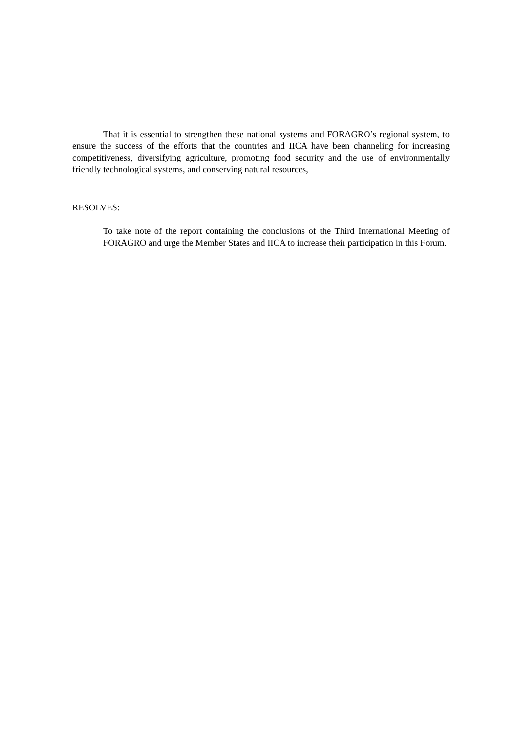That it is essential to strengthen these national systems and FORAGRO’s regional system, to ensure the success of the efforts that the countries and IICA have been channeling for increasing competitiveness, diversifying agriculture, promoting food security and the use of environmentally friendly technological systems, and conserving natural resources,
RESOLVES:
To take note of the report containing the conclusions of the Third International Meeting of FORAGRO and urge the Member States and IICA to increase their participation in this Forum.